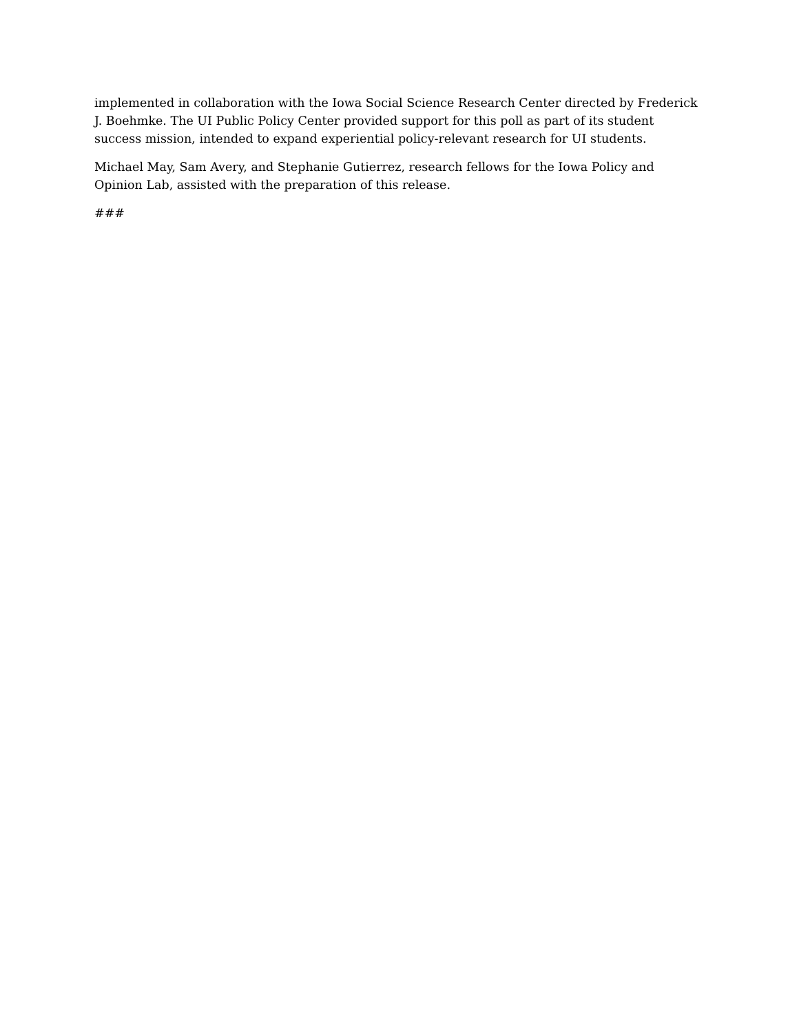implemented in collaboration with the Iowa Social Science Research Center directed by Frederick J. Boehmke. The UI Public Policy Center provided support for this poll as part of its student success mission, intended to expand experiential policy-relevant research for UI students.
Michael May, Sam Avery, and Stephanie Gutierrez, research fellows for the Iowa Policy and Opinion Lab, assisted with the preparation of this release.
###